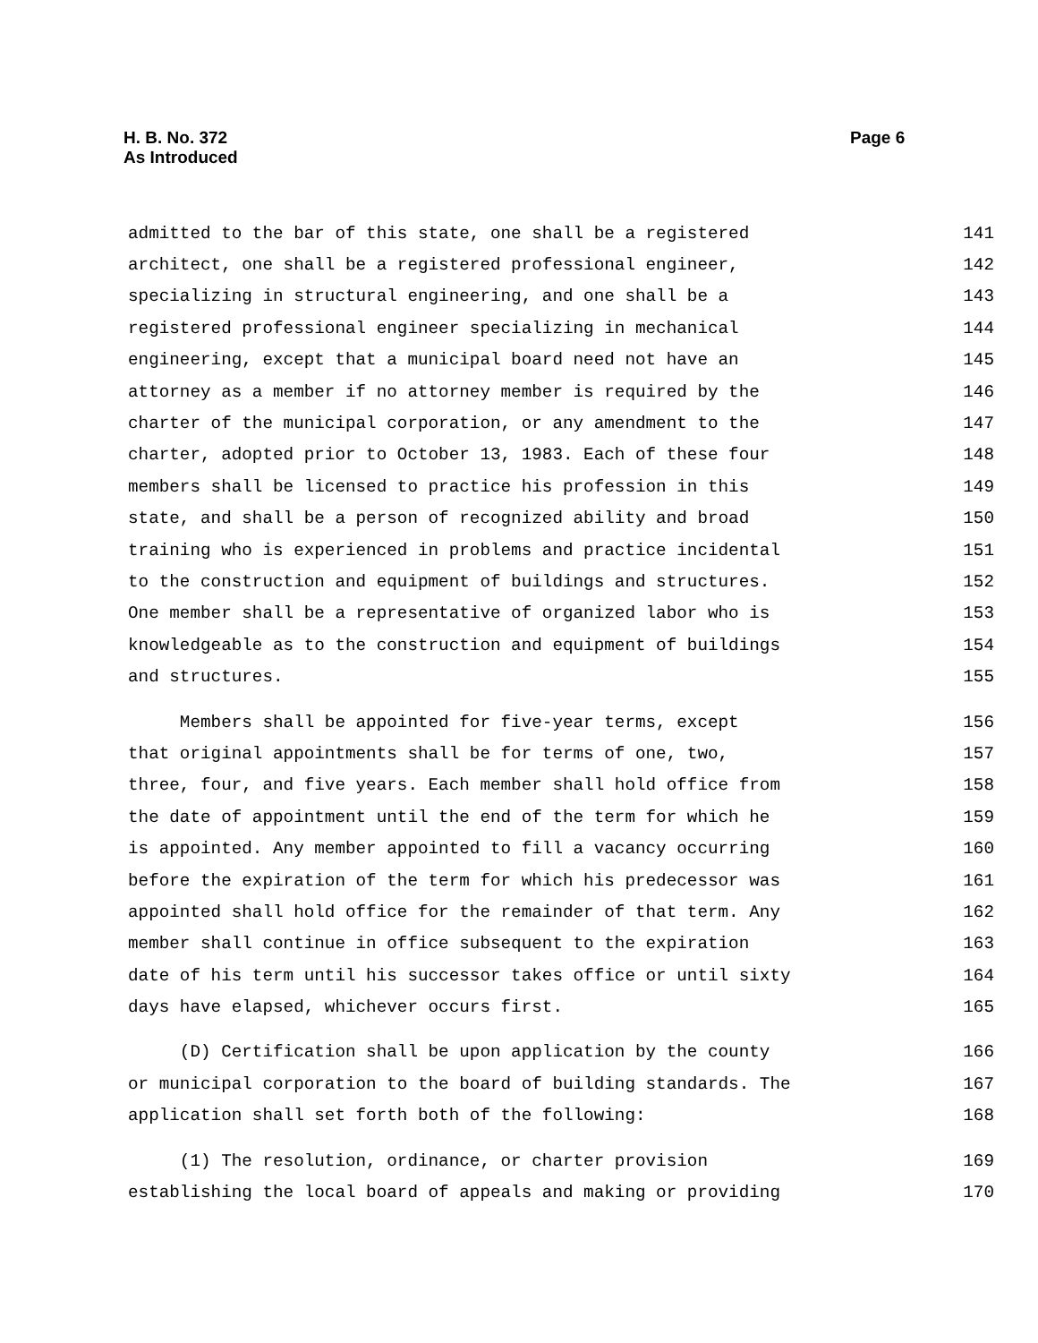H. B. No. 372
As Introduced
Page 6
admitted to the bar of this state, one shall be a registered 141
architect, one shall be a registered professional engineer, 142
specializing in structural engineering, and one shall be a 143
registered professional engineer specializing in mechanical 144
engineering, except that a municipal board need not have an 145
attorney as a member if no attorney member is required by the 146
charter of the municipal corporation, or any amendment to the 147
charter, adopted prior to October 13, 1983. Each of these four 148
members shall be licensed to practice his profession in this 149
state, and shall be a person of recognized ability and broad 150
training who is experienced in problems and practice incidental 151
to the construction and equipment of buildings and structures. 152
One member shall be a representative of organized labor who is 153
knowledgeable as to the construction and equipment of buildings 154
and structures. 155
Members shall be appointed for five-year terms, except 156
that original appointments shall be for terms of one, two, 157
three, four, and five years. Each member shall hold office from 158
the date of appointment until the end of the term for which he 159
is appointed. Any member appointed to fill a vacancy occurring 160
before the expiration of the term for which his predecessor was 161
appointed shall hold office for the remainder of that term. Any 162
member shall continue in office subsequent to the expiration 163
date of his term until his successor takes office or until sixty 164
days have elapsed, whichever occurs first. 165
(D) Certification shall be upon application by the county 166
or municipal corporation to the board of building standards. The 167
application shall set forth both of the following: 168
(1) The resolution, ordinance, or charter provision 169
establishing the local board of appeals and making or providing 170